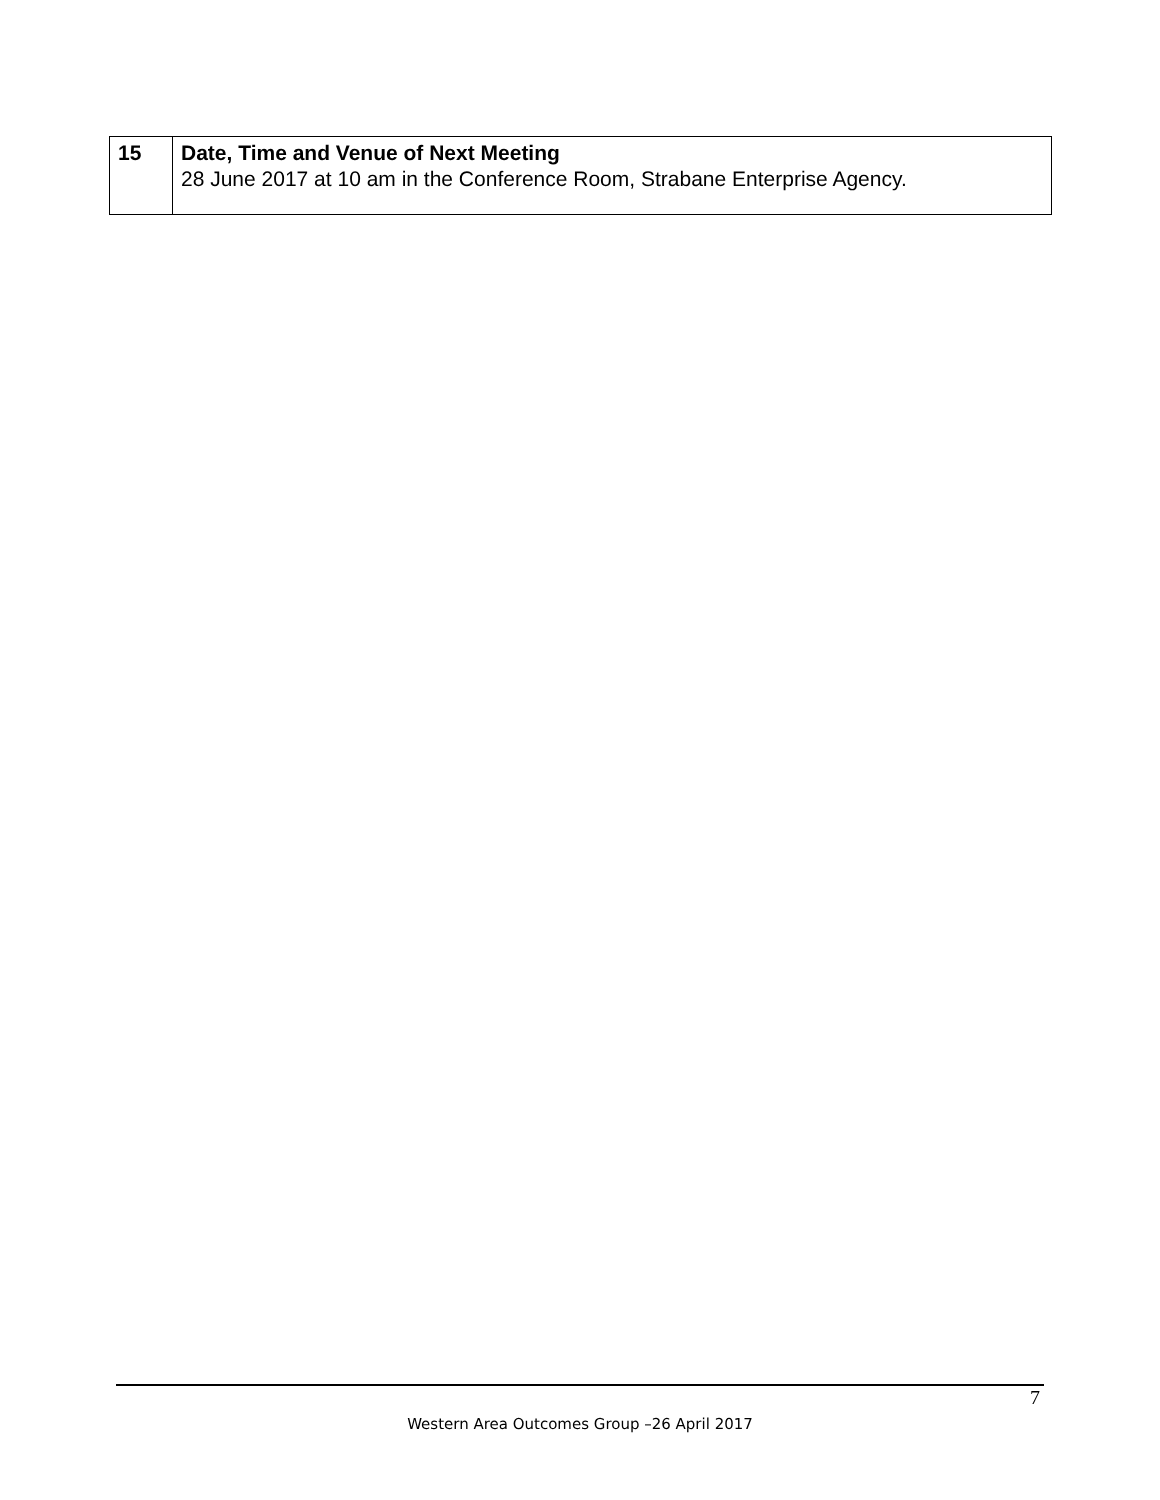| 15 | Date, Time and Venue of Next Meeting 28 June 2017 at 10 am in the Conference Room, Strabane Enterprise Agency. |
7
Western Area Outcomes Group –26 April 2017